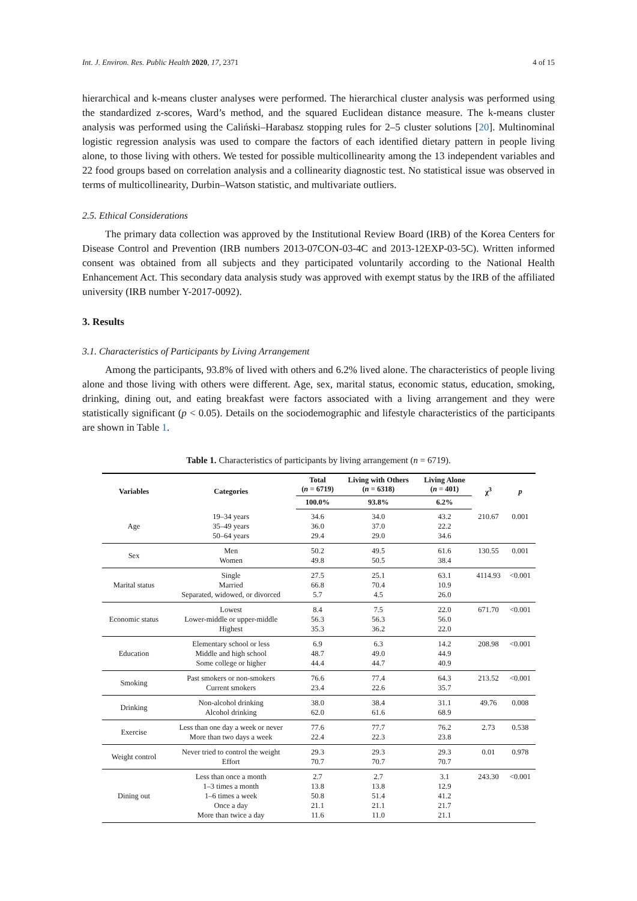Int. J. Environ. Res. Public Health 2020, 17, 2371 4 of 15
hierarchical and k-means cluster analyses were performed. The hierarchical cluster analysis was performed using the standardized z-scores, Ward’s method, and the squared Euclidean distance measure. The k-means cluster analysis was performed using the Caliński–Harabasz stopping rules for 2–5 cluster solutions [20]. Multinominal logistic regression analysis was used to compare the factors of each identified dietary pattern in people living alone, to those living with others. We tested for possible multicollinearity among the 13 independent variables and 22 food groups based on correlation analysis and a collinearity diagnostic test. No statistical issue was observed in terms of multicollinearity, Durbin–Watson statistic, and multivariate outliers.
2.5. Ethical Considerations
The primary data collection was approved by the Institutional Review Board (IRB) of the Korea Centers for Disease Control and Prevention (IRB numbers 2013-07CON-03-4C and 2013-12EXP-03-5C). Written informed consent was obtained from all subjects and they participated voluntarily according to the National Health Enhancement Act. This secondary data analysis study was approved with exempt status by the IRB of the affiliated university (IRB number Y-2017-0092).
3. Results
3.1. Characteristics of Participants by Living Arrangement
Among the participants, 93.8% of lived with others and 6.2% lived alone. The characteristics of people living alone and those living with others were different. Age, sex, marital status, economic status, education, smoking, drinking, dining out, and eating breakfast were factors associated with a living arrangement and they were statistically significant (p < 0.05). Details on the sociodemographic and lifestyle characteristics of the participants are shown in Table 1.
Table 1. Characteristics of participants by living arrangement (n = 6719).
| Variables | Categories | Total ( n = 6719) | Living with Others ( n = 6318) | Living Alone ( n = 401) | χ<sup>3</sup> | p |
| --- | --- | --- | --- | --- | --- | --- |
| | | 100.0% | 93.8% | 6.2% | | |
| Age | 19–34 years 35–49 years 50–64 years | 34.6 36.0 29.4 | 34.0 37.0 29.0 | 43.2 22.2 34.6 | 210.67 | 0.001 |
| Sex | Men Women | 50.2 49.8 | 49.5 50.5 | 61.6 38.4 | 130.55 | 0.001 |
| Marital status | Single Married Separated, widowed, or divorced | 27.5 66.8 5.7 | 25.1 70.4 4.5 | 63.1 10.9 26.0 | 4114.93 | <0.001 |
| Economic status | Lowest Lower-middle or upper-middle Highest | 8.4 56.3 35.3 | 7.5 56.3 36.2 | 22.0 56.0 22.0 | 671.70 | <0.001 |
| Education | Elementary school or less Middle and high school Some college or higher | 6.9 48.7 44.4 | 6.3 49.0 44.7 | 14.2 44.9 40.9 | 208.98 | <0.001 |
| Smoking | Past smokers or non-smokers Current smokers | 76.6 23.4 | 77.4 22.6 | 64.3 35.7 | 213.52 | <0.001 |
| Drinking | Non-alcohol drinking Alcohol drinking | 38.0 62.0 | 38.4 61.6 | 31.1 68.9 | 49.76 | 0.008 |
| Exercise | Less than one day a week or never More than two days a week | 77.6 22.4 | 77.7 22.3 | 76.2 23.8 | 2.73 | 0.538 |
| Weight control | Never tried to control the weight Effort | 29.3 70.7 | 29.3 70.7 | 29.3 70.7 | 0.01 | 0.978 |
| Dining out | Less than once a month 1–3 times a month 1–6 times a week Once a day More than twice a day | 2.7 13.8 50.8 21.1 11.6 | 2.7 13.8 51.4 21.1 11.0 | 3.1 12.9 41.2 21.7 21.1 | 243.30 | <0.001 |